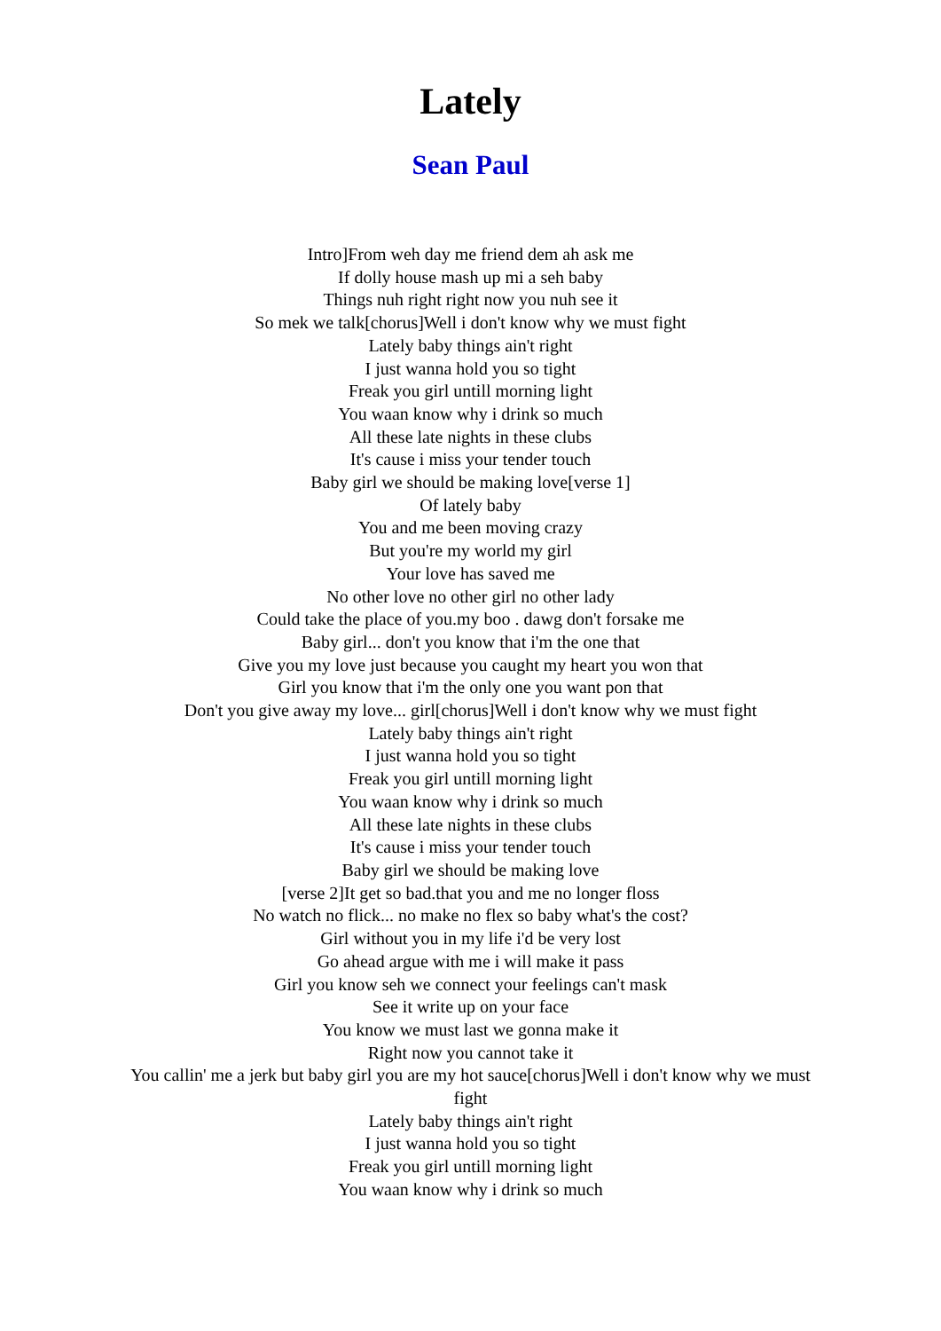Lately
Sean Paul
Intro]From weh day me friend dem ah ask me
If dolly house mash up mi a seh baby
Things nuh right right now you nuh see it
So mek we talk[chorus]Well i don't know why we must fight
Lately baby things ain't right
I just wanna hold you so tight
Freak you girl untill morning light
You waan know why i drink so much
All these late nights in these clubs
It's cause i miss your tender touch
Baby girl we should be making love[verse 1]
Of lately baby
You and me been moving crazy
But you're my world my girl
Your love has saved me
No other love no other girl no other lady
Could take the place of you.my boo . dawg don't forsake me
Baby girl... don't you know that i'm the one that
Give you my love just because you caught my heart you won that
Girl you know that i'm the only one you want pon that
Don't you give away my love... girl[chorus]Well i don't know why we must fight
Lately baby things ain't right
I just wanna hold you so tight
Freak you girl untill morning light
You waan know why i drink so much
All these late nights in these clubs
It's cause i miss your tender touch
Baby girl we should be making love
[verse 2]It get so bad.that you and me no longer floss
No watch no flick... no make no flex so baby what's the cost?
Girl without you in my life i'd be very lost
Go ahead argue with me i will make it pass
Girl you know seh we connect your feelings can't mask
See it write up on your face
You know we must last we gonna make it
Right now you cannot take it
You callin' me a jerk but baby girl you are my hot sauce[chorus]Well i don't know why we must fight
Lately baby things ain't right
I just wanna hold you so tight
Freak you girl untill morning light
You waan know why i drink so much